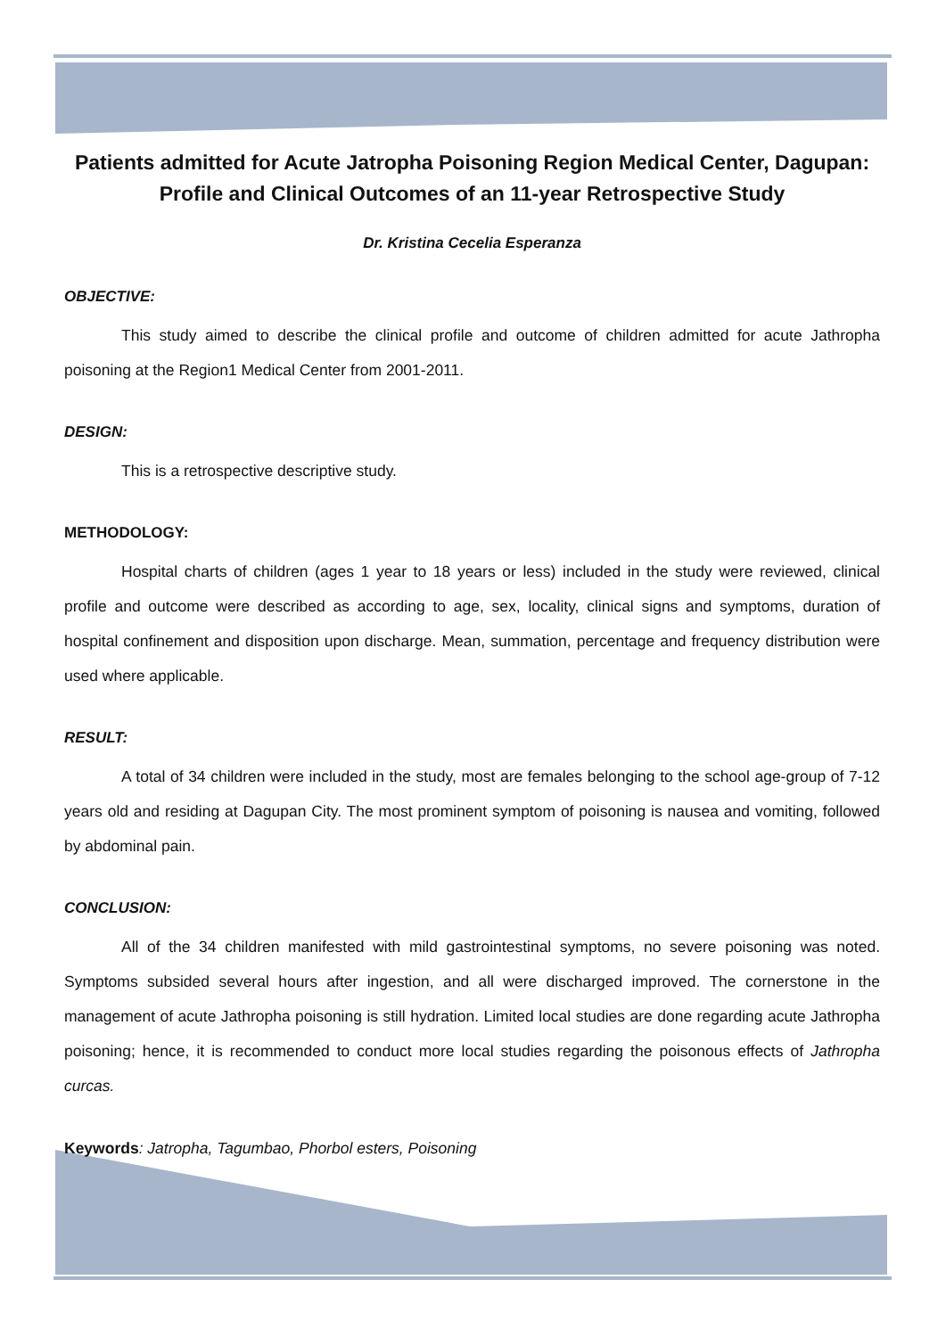Patients admitted for Acute Jatropha Poisoning Region Medical Center, Dagupan: Profile and Clinical Outcomes of an 11-year Retrospective Study
Dr. Kristina Cecelia Esperanza
OBJECTIVE:
This study aimed to describe the clinical profile and outcome of children admitted for acute Jathropha poisoning at the Region1 Medical Center from 2001-2011.
DESIGN:
This is a retrospective descriptive study.
METHODOLOGY:
Hospital charts of children (ages 1 year to 18 years or less) included in the study were reviewed, clinical profile and outcome were described as according to age, sex, locality, clinical signs and symptoms, duration of hospital confinement and disposition upon discharge. Mean, summation, percentage and frequency distribution were used where applicable.
RESULT:
A total of 34 children were included in the study, most are females belonging to the school age-group of 7-12 years old and residing at Dagupan City. The most prominent symptom of poisoning is nausea and vomiting, followed by abdominal pain.
CONCLUSION:
All of the 34 children manifested with mild gastrointestinal symptoms, no severe poisoning was noted. Symptoms subsided several hours after ingestion, and all were discharged improved. The cornerstone in the management of acute Jathropha poisoning is still hydration. Limited local studies are done regarding acute Jathropha poisoning; hence, it is recommended to conduct more local studies regarding the poisonous effects of Jathropha curcas.
Keywords: Jatropha, Tagumbao, Phorbol esters, Poisoning